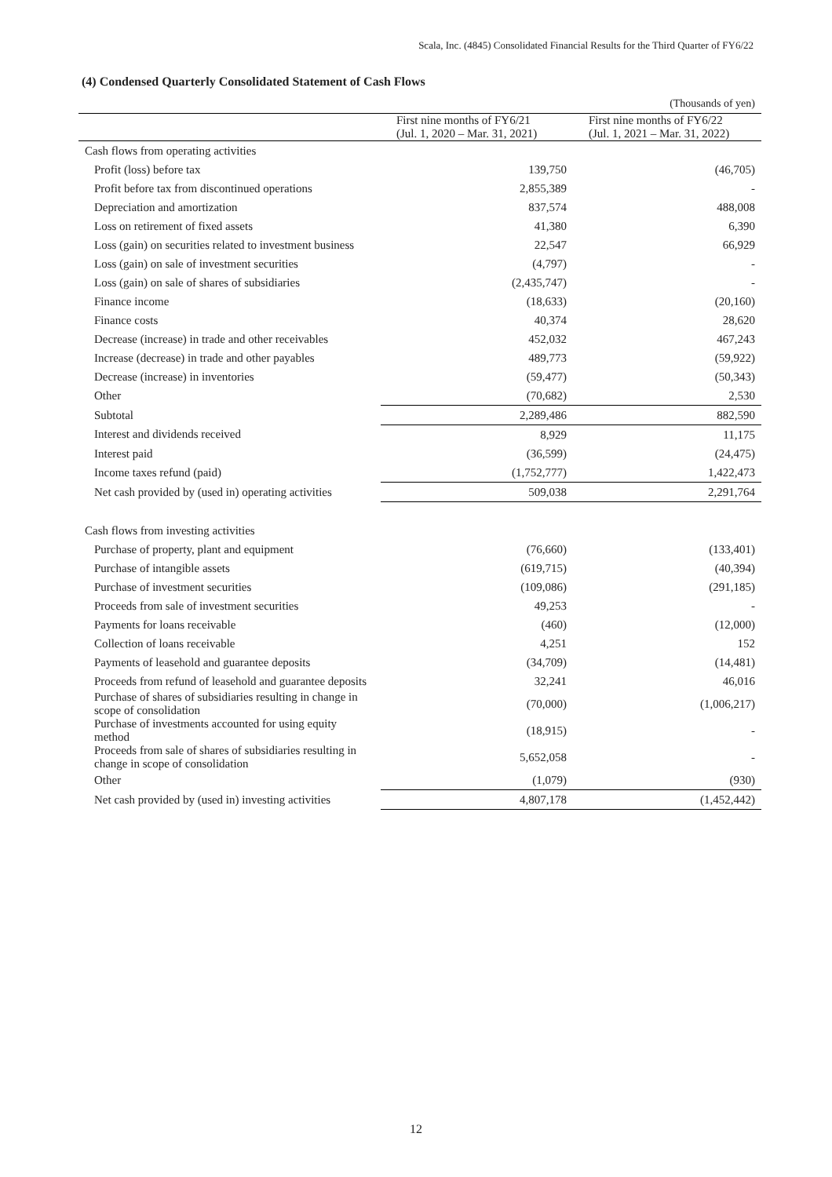Scala, Inc. (4845) Consolidated Financial Results for the Third Quarter of FY6/22
(4) Condensed Quarterly Consolidated Statement of Cash Flows
| | | (Thousands of yen) |
| | First nine months of FY6/21 (Jul. 1, 2020 – Mar. 31, 2021) | First nine months of FY6/22 (Jul. 1, 2021 – Mar. 31, 2022) |
| Cash flows from operating activities | | |
| Profit (loss) before tax | 139,750 | (46,705) |
| Profit before tax from discontinued operations | 2,855,389 | - |
| Depreciation and amortization | 837,574 | 488,008 |
| Loss on retirement of fixed assets | 41,380 | 6,390 |
| Loss (gain) on securities related to investment business | 22,547 | 66,929 |
| Loss (gain) on sale of investment securities | (4,797) | - |
| Loss (gain) on sale of shares of subsidiaries | (2,435,747) | - |
| Finance income | (18,633) | (20,160) |
| Finance costs | 40,374 | 28,620 |
| Decrease (increase) in trade and other receivables | 452,032 | 467,243 |
| Increase (decrease) in trade and other payables | 489,773 | (59,922) |
| Decrease (increase) in inventories | (59,477) | (50,343) |
| Other | (70,682) | 2,530 |
| Subtotal | 2,289,486 | 882,590 |
| Interest and dividends received | 8,929 | 11,175 |
| Interest paid | (36,599) | (24,475) |
| Income taxes refund (paid) | (1,752,777) | 1,422,473 |
| Net cash provided by (used in) operating activities | 509,038 | 2,291,764 |
| Cash flows from investing activities | | |
| Purchase of property, plant and equipment | (76,660) | (133,401) |
| Purchase of intangible assets | (619,715) | (40,394) |
| Purchase of investment securities | (109,086) | (291,185) |
| Proceeds from sale of investment securities | 49,253 | - |
| Payments for loans receivable | (460) | (12,000) |
| Collection of loans receivable | 4,251 | 152 |
| Payments of leasehold and guarantee deposits | (34,709) | (14,481) |
| Proceeds from refund of leasehold and guarantee deposits | 32,241 | 46,016 |
| Purchase of shares of subsidiaries resulting in change in scope of consolidation | (70,000) | (1,006,217) |
| Purchase of investments accounted for using equity method | (18,915) | - |
| Proceeds from sale of shares of subsidiaries resulting in change in scope of consolidation | 5,652,058 | - |
| Other | (1,079) | (930) |
| Net cash provided by (used in) investing activities | 4,807,178 | (1,452,442) |
12